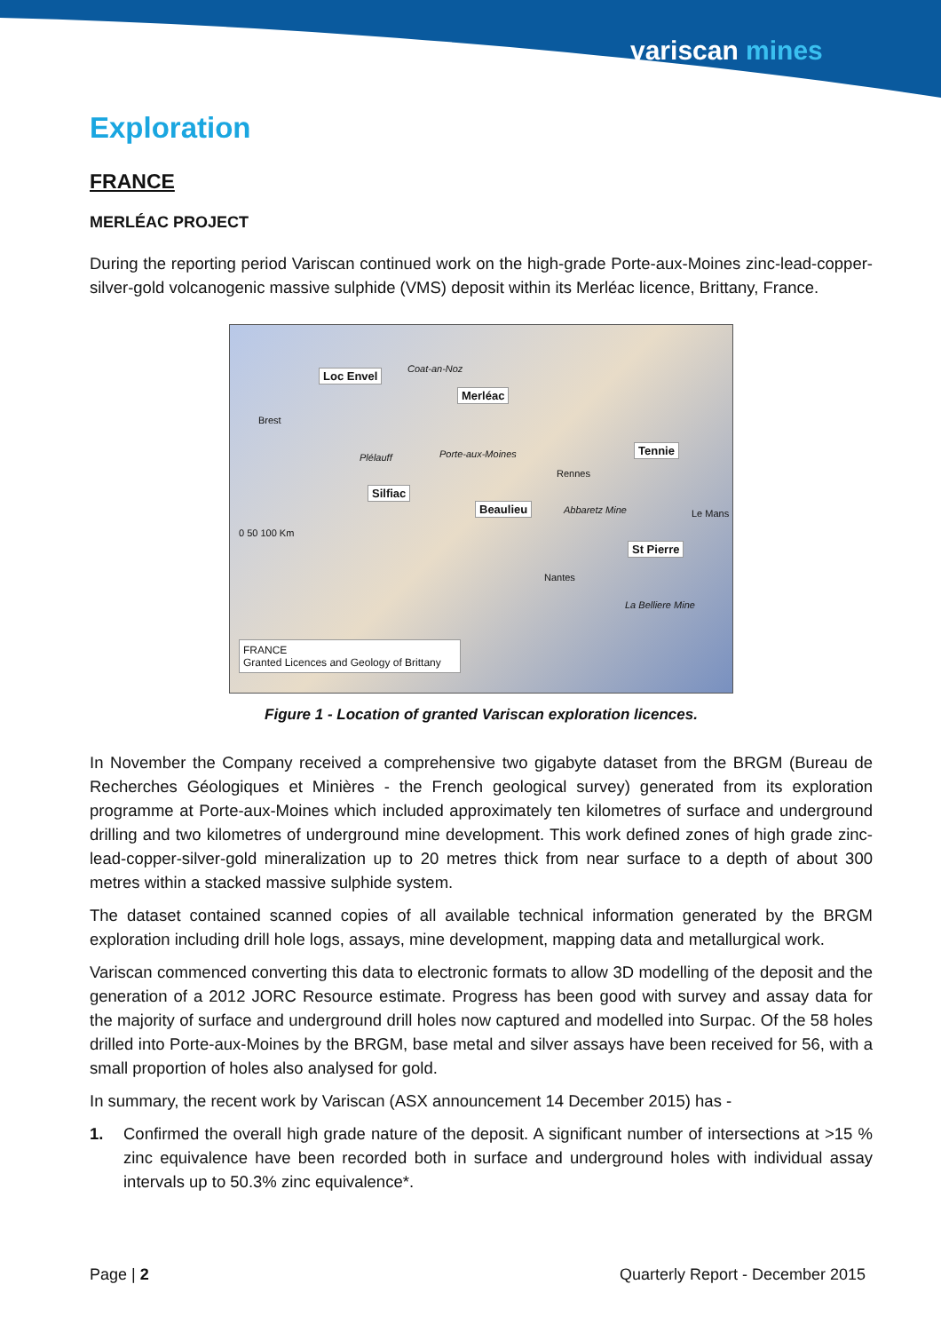variscan mines
Exploration
FRANCE
MERLÉAC PROJECT
During the reporting period Variscan continued work on the high-grade Porte-aux-Moines zinc-lead-copper-silver-gold volcanogenic massive sulphide (VMS) deposit within its Merléac licence, Brittany, France.
Loc Envel
Merléac
Tennie
Silfiac
Beaulieu
St Pierre
Coat-an-Noz
Brest
Plélauff Porte-aux-Moines
Rennes
Abbaretz Mine Le Mans
Nantes
La Belliere Mine
0 50 100 Km
FRANCE
Granted Licences and Geology of Brittany
Figure 1 - Location of granted Variscan exploration licences.
In November the Company received a comprehensive two gigabyte dataset from the BRGM (Bureau de Recherches Géologiques et Minières - the French geological survey) generated from its exploration programme at Porte-aux-Moines which included approximately ten kilometres of surface and underground drilling and two kilometres of underground mine development. This work defined zones of high grade zinc-lead-copper-silver-gold mineralization up to 20 metres thick from near surface to a depth of about 300 metres within a stacked massive sulphide system.
The dataset contained scanned copies of all available technical information generated by the BRGM exploration including drill hole logs, assays, mine development, mapping data and metallurgical work.
Variscan commenced converting this data to electronic formats to allow 3D modelling of the deposit and the generation of a 2012 JORC Resource estimate. Progress has been good with survey and assay data for the majority of surface and underground drill holes now captured and modelled into Surpac. Of the 58 holes drilled into Porte-aux-Moines by the BRGM, base metal and silver assays have been received for 56, with a small proportion of holes also analysed for gold.
In summary, the recent work by Variscan (ASX announcement 14 December 2015) has -
1. Confirmed the overall high grade nature of the deposit. A significant number of intersections at >15 % zinc equivalence have been recorded both in surface and underground holes with individual assay intervals up to 50.3% zinc equivalence*.
Page | 2 Quarterly Report - December 2015